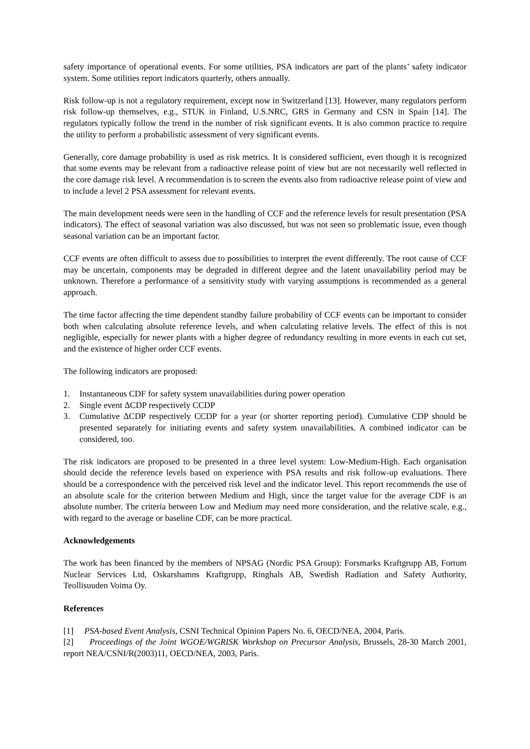safety importance of operational events. For some utilities, PSA indicators are part of the plants’ safety indicator system. Some utilities report indicators quarterly, others annually.
Risk follow-up is not a regulatory requirement, except now in Switzerland [13]. However, many regulators perform risk follow-up themselves, e.g., STUK in Finland, U.S.NRC, GRS in Germany and CSN in Spain [14]. The regulators typically follow the trend in the number of risk significant events. It is also common practice to require the utility to perform a probabilistic assessment of very significant events.
Generally, core damage probability is used as risk metrics. It is considered sufficient, even though it is recognized that some events may be relevant from a radioactive release point of view but are not necessarily well reflected in the core damage risk level. A recommendation is to screen the events also from radioactive release point of view and to include a level 2 PSA assessment for relevant events.
The main development needs were seen in the handling of CCF and the reference levels for result presentation (PSA indicators). The effect of seasonal variation was also discussed, but was not seen so problematic issue, even though seasonal variation can be an important factor.
CCF events are often difficult to assess due to possibilities to interpret the event differently. The root cause of CCF may be uncertain, components may be degraded in different degree and the latent unavailability period may be unknown. Therefore a performance of a sensitivity study with varying assumptions is recommended as a general approach.
The time factor affecting the time dependent standby failure probability of CCF events can be important to consider both when calculating absolute reference levels, and when calculating relative levels. The effect of this is not negligible, especially for newer plants with a higher degree of redundancy resulting in more events in each cut set, and the existence of higher order CCF events.
The following indicators are proposed:
1. Instantaneous CDF for safety system unavailabilities during power operation
2. Single event ΔCDP respectively CCDP
3. Cumulative ΔCDP respectively CCDP for a year (or shorter reporting period). Cumulative CDP should be presented separately for initiating events and safety system unavailabilities. A combined indicator can be considered, too.
The risk indicators are proposed to be presented in a three level system: Low-Medium-High. Each organisation should decide the reference levels based on experience with PSA results and risk follow-up evaluations. There should be a correspondence with the perceived risk level and the indicator level. This report recommends the use of an absolute scale for the criterion between Medium and High, since the target value for the average CDF is an absolute number. The criteria between Low and Medium may need more consideration, and the relative scale, e.g., with regard to the average or baseline CDF, can be more practical.
Acknowledgements
The work has been financed by the members of NPSAG (Nordic PSA Group): Forsmarks Kraftgrupp AB, Fortum Nuclear Services Ltd, Oskarshamns Kraftgrupp, Ringhals AB, Swedish Radiation and Safety Authority, Teollisuuden Voima Oy.
References
[1] PSA-based Event Analysis, CSNI Technical Opinion Papers No. 6, OECD/NEA, 2004, Paris.
[2] Proceedings of the Joint WGOE/WGRISK Workshop on Precursor Analysis, Brussels, 28-30 March 2001, report NEA/CSNI/R(2003)11, OECD/NEA, 2003, Paris.